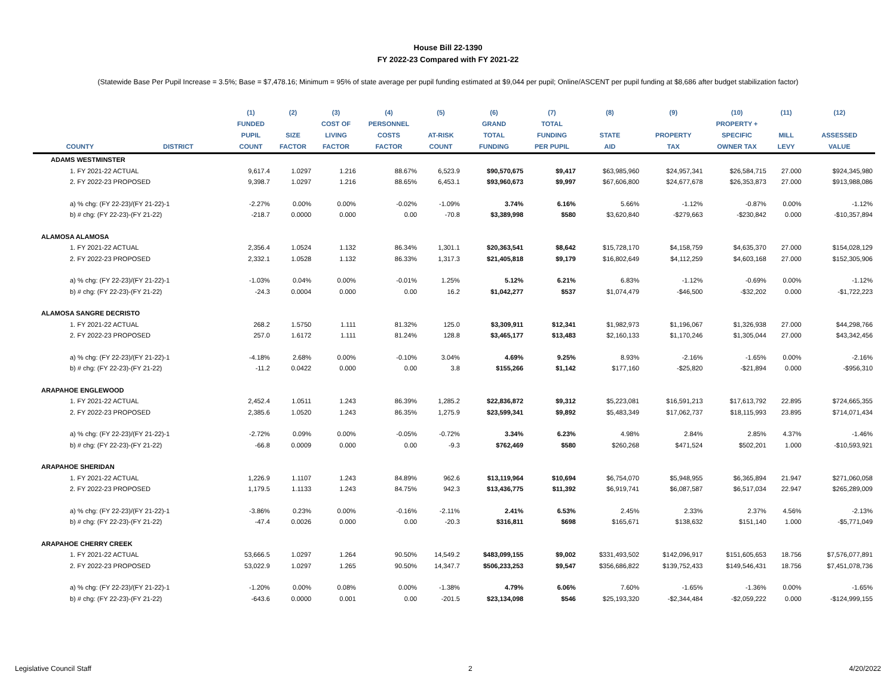House Bill 22-1390
FY 2022-23 Compared with FY 2021-22
(Statewide Base Per Pupil Increase = 3.5%; Base = $7,478.16; Minimum = 95% of state average per pupil funding estimated at $9,044 per pupil; Online/ASCENT per pupil funding at $8,686 after budget stabilization factor)
| | | (1) | (2) | (3) | (4) | (5) | (6) | (7) | (8) | (9) | (10) | (11) | (12) |
| --- | --- | --- | --- | --- | --- | --- | --- | --- | --- | --- | --- | --- | --- |
| | | FUNDED | | COST OF | PERSONNEL | | GRAND | TOTAL | | | PROPERTY + | | |
| | | PUPIL | SIZE | LIVING | COSTS | AT-RISK | TOTAL | FUNDING | STATE | PROPERTY | SPECIFIC | MILL | ASSESSED |
| COUNTY | DISTRICT | COUNT | FACTOR | FACTOR | FACTOR | COUNT | FUNDING | PER PUPIL | AID | TAX | OWNER TAX | LEVY | VALUE |
| ADAMS WESTMINSTER | | | | | | | | | | | | | |
| 1. FY 2021-22 ACTUAL | | 9,617.4 | 1.0297 | 1.216 | 88.67% | 6,523.9 | $90,570,675 | $9,417 | $63,985,960 | $24,957,341 | $26,584,715 | 27.000 | $924,345,980 |
| 2. FY 2022-23 PROPOSED | | 9,398.7 | 1.0297 | 1.216 | 88.65% | 6,453.1 | $93,960,673 | $9,997 | $67,606,800 | $24,677,678 | $26,353,873 | 27.000 | $913,988,086 |
| a) % chg: (FY 22-23)/(FY 21-22)-1 | | -2.27% | 0.00% | 0.00% | -0.02% | -1.09% | 3.74% | 6.16% | 5.66% | -1.12% | -0.87% | 0.00% | -1.12% |
| b) # chg: (FY 22-23)-(FY 21-22) | | -218.7 | 0.0000 | 0.000 | 0.00 | -70.8 | $3,389,998 | $580 | $3,620,840 | -$279,663 | -$230,842 | 0.000 | -$10,357,894 |
| ALAMOSA ALAMOSA | | | | | | | | | | | | | |
| 1. FY 2021-22 ACTUAL | | 2,356.4 | 1.0524 | 1.132 | 86.34% | 1,301.1 | $20,363,541 | $8,642 | $15,728,170 | $4,158,759 | $4,635,370 | 27.000 | $154,028,129 |
| 2. FY 2022-23 PROPOSED | | 2,332.1 | 1.0528 | 1.132 | 86.33% | 1,317.3 | $21,405,818 | $9,179 | $16,802,649 | $4,112,259 | $4,603,168 | 27.000 | $152,305,906 |
| a) % chg: (FY 22-23)/(FY 21-22)-1 | | -1.03% | 0.04% | 0.00% | -0.01% | 1.25% | 5.12% | 6.21% | 6.83% | -1.12% | -0.69% | 0.00% | -1.12% |
| b) # chg: (FY 22-23)-(FY 21-22) | | -24.3 | 0.0004 | 0.000 | 0.00 | 16.2 | $1,042,277 | $537 | $1,074,479 | -$46,500 | -$32,202 | 0.000 | -$1,722,223 |
| ALAMOSA SANGRE DECRISTO | | | | | | | | | | | | | |
| 1. FY 2021-22 ACTUAL | | 268.2 | 1.5750 | 1.111 | 81.32% | 125.0 | $3,309,911 | $12,341 | $1,982,973 | $1,196,067 | $1,326,938 | 27.000 | $44,298,766 |
| 2. FY 2022-23 PROPOSED | | 257.0 | 1.6172 | 1.111 | 81.24% | 128.8 | $3,465,177 | $13,483 | $2,160,133 | $1,170,246 | $1,305,044 | 27.000 | $43,342,456 |
| a) % chg: (FY 22-23)/(FY 21-22)-1 | | -4.18% | 2.68% | 0.00% | -0.10% | 3.04% | 4.69% | 9.25% | 8.93% | -2.16% | -1.65% | 0.00% | -2.16% |
| b) # chg: (FY 22-23)-(FY 21-22) | | -11.2 | 0.0422 | 0.000 | 0.00 | 3.8 | $155,266 | $1,142 | $177,160 | -$25,820 | -$21,894 | 0.000 | -$956,310 |
| ARAPAHOE ENGLEWOOD | | | | | | | | | | | | | |
| 1. FY 2021-22 ACTUAL | | 2,452.4 | 1.0511 | 1.243 | 86.39% | 1,285.2 | $22,836,872 | $9,312 | $5,223,081 | $16,591,213 | $17,613,792 | 22.895 | $724,665,355 |
| 2. FY 2022-23 PROPOSED | | 2,385.6 | 1.0520 | 1.243 | 86.35% | 1,275.9 | $23,599,341 | $9,892 | $5,483,349 | $17,062,737 | $18,115,993 | 23.895 | $714,071,434 |
| a) % chg: (FY 22-23)/(FY 21-22)-1 | | -2.72% | 0.09% | 0.00% | -0.05% | -0.72% | 3.34% | 6.23% | 4.98% | 2.84% | 2.85% | 4.37% | -1.46% |
| b) # chg: (FY 22-23)-(FY 21-22) | | -66.8 | 0.0009 | 0.000 | 0.00 | -9.3 | $762,469 | $580 | $260,268 | $471,524 | $502,201 | 1.000 | -$10,593,921 |
| ARAPAHOE SHERIDAN | | | | | | | | | | | | | |
| 1. FY 2021-22 ACTUAL | | 1,226.9 | 1.1107 | 1.243 | 84.89% | 962.6 | $13,119,964 | $10,694 | $6,754,070 | $5,948,955 | $6,365,894 | 21.947 | $271,060,058 |
| 2. FY 2022-23 PROPOSED | | 1,179.5 | 1.1133 | 1.243 | 84.75% | 942.3 | $13,436,775 | $11,392 | $6,919,741 | $6,087,587 | $6,517,034 | 22.947 | $265,289,009 |
| a) % chg: (FY 22-23)/(FY 21-22)-1 | | -3.86% | 0.23% | 0.00% | -0.16% | -2.11% | 2.41% | 6.53% | 2.45% | 2.33% | 2.37% | 4.56% | -2.13% |
| b) # chg: (FY 22-23)-(FY 21-22) | | -47.4 | 0.0026 | 0.000 | 0.00 | -20.3 | $316,811 | $698 | $165,671 | $138,632 | $151,140 | 1.000 | -$5,771,049 |
| ARAPAHOE CHERRY CREEK | | | | | | | | | | | | | |
| 1. FY 2021-22 ACTUAL | | 53,666.5 | 1.0297 | 1.264 | 90.50% | 14,549.2 | $483,099,155 | $9,002 | $331,493,502 | $142,096,917 | $151,605,653 | 18.756 | $7,576,077,891 |
| 2. FY 2022-23 PROPOSED | | 53,022.9 | 1.0297 | 1.265 | 90.50% | 14,347.7 | $506,233,253 | $9,547 | $356,686,822 | $139,752,433 | $149,546,431 | 18.756 | $7,451,078,736 |
| a) % chg: (FY 22-23)/(FY 21-22)-1 | | -1.20% | 0.00% | 0.08% | 0.00% | -1.38% | 4.79% | 6.06% | 7.60% | -1.65% | -1.36% | 0.00% | -1.65% |
| b) # chg: (FY 22-23)-(FY 21-22) | | -643.6 | 0.0000 | 0.001 | 0.00 | -201.5 | $23,134,098 | $546 | $25,193,320 | -$2,344,484 | -$2,059,222 | 0.000 | -$124,999,155 |
Legislative Council Staff 2 4/20/2022